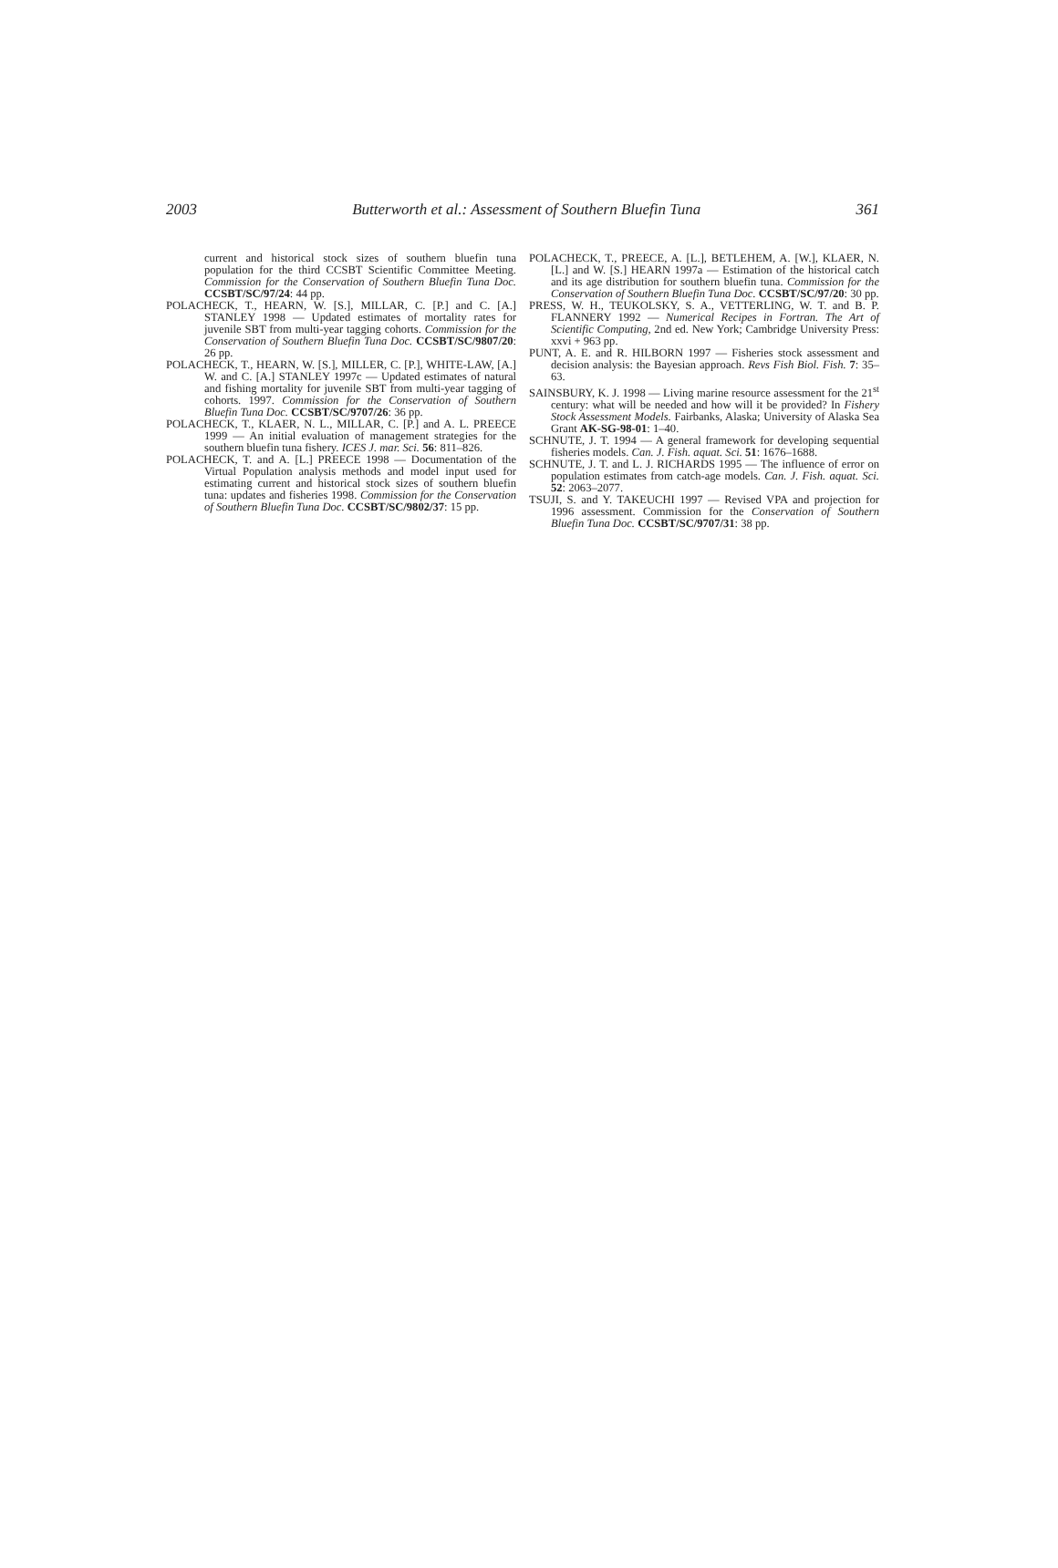2003 Butterworth et al.: Assessment of Southern Bluefin Tuna 361
current and historical stock sizes of southern bluefin tuna population for the third CCSBT Scientific Committee Meeting. Commission for the Conservation of Southern Bluefin Tuna Doc. CCSBT/SC/97/24: 44 pp.
POLACHECK, T., HEARN, W. [S.], MILLAR, C. [P.] and C. [A.] STANLEY 1998 — Updated estimates of mortality rates for juvenile SBT from multi-year tagging cohorts. Commission for the Conservation of Southern Bluefin Tuna Doc. CCSBT/SC/9807/20: 26 pp.
POLACHECK, T., HEARN, W. [S.], MILLER, C. [P.], WHITE-LAW, [A.] W. and C. [A.] STANLEY 1997c — Updated estimates of natural and fishing mortality for juvenile SBT from multi-year tagging of cohorts. 1997. Commission for the Conservation of Southern Bluefin Tuna Doc. CCSBT/SC/9707/26: 36 pp.
POLACHECK, T., KLAER, N. L., MILLAR, C. [P.] and A. L. PREECE 1999 — An initial evaluation of management strategies for the southern bluefin tuna fishery. ICES J. mar. Sci. 56: 811–826.
POLACHECK, T. and A. [L.] PREECE 1998 — Documentation of the Virtual Population analysis methods and model input used for estimating current and historical stock sizes of southern bluefin tuna: updates and fisheries 1998. Commission for the Conservation of Southern Bluefin Tuna Doc. CCSBT/SC/9802/37: 15 pp.
POLACHECK, T., PREECE, A. [L.], BETLEHEM, A. [W.], KLAER, N. [L.] and W. [S.] HEARN 1997a — Estimation of the historical catch and its age distribution for southern bluefin tuna. Commission for the Conservation of Southern Bluefin Tuna Doc. CCSBT/SC/97/20: 30 pp.
PRESS, W. H., TEUKOLSKY, S. A., VETTERLING, W. T. and B. P. FLANNERY 1992 — Numerical Recipes in Fortran. The Art of Scientific Computing, 2nd ed. New York; Cambridge University Press: xxvi + 963 pp.
PUNT, A. E. and R. HILBORN 1997 — Fisheries stock assessment and decision analysis: the Bayesian approach. Revs Fish Biol. Fish. 7: 35–63.
SAINSBURY, K. J. 1998 — Living marine resource assessment for the 21<sup>st</sup> century: what will be needed and how will it be provided? In Fishery Stock Assessment Models. Fairbanks, Alaska; University of Alaska Sea Grant AK-SG-98-01: 1–40.
SCHNUTE, J. T. 1994 — A general framework for developing sequential fisheries models. Can. J. Fish. aquat. Sci. 51: 1676–1688.
SCHNUTE, J. T. and L. J. RICHARDS 1995 — The influence of error on population estimates from catch-age models. Can. J. Fish. aquat. Sci. 52: 2063–2077.
TSUJI, S. and Y. TAKEUCHI 1997 — Revised VPA and projection for 1996 assessment. Commission for the Conservation of Southern Bluefin Tuna Doc. CCSBT/SC/9707/31: 38 pp.